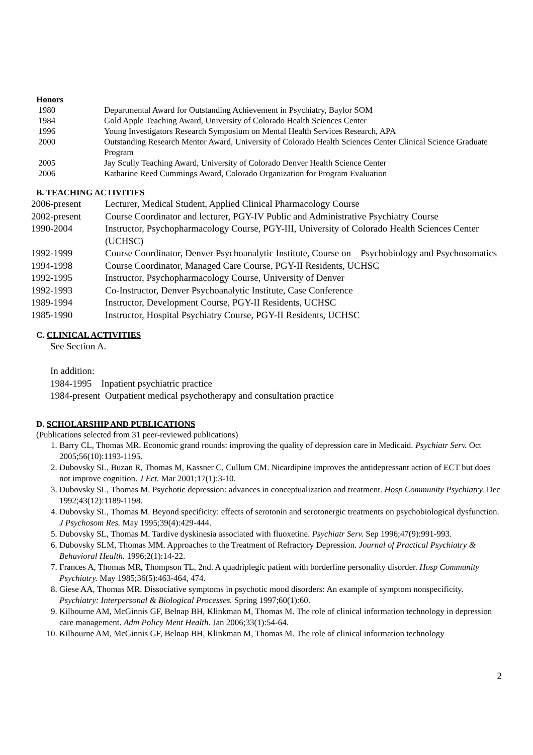Honors
1980 Departmental Award for Outstanding Achievement in Psychiatry, Baylor SOM
1984 Gold Apple Teaching Award, University of Colorado Health Sciences Center
1996 Young Investigators Research Symposium on Mental Health Services Research, APA
2000 Outstanding Research Mentor Award, University of Colorado Health Sciences Center Clinical Science Graduate Program
2005 Jay Scully Teaching Award, University of Colorado Denver Health Science Center
2006 Katharine Reed Cummings Award, Colorado Organization for Program Evaluation
B. TEACHING ACTIVITIES
2006-present Lecturer, Medical Student, Applied Clinical Pharmacology Course
2002-present Course Coordinator and lecturer, PGY-IV Public and Administrative Psychiatry Course
1990-2004 Instructor, Psychopharmacology Course, PGY-III, University of Colorado Health Sciences Center (UCHSC)
1992-1999 Course Coordinator, Denver Psychoanalytic Institute, Course on Psychobiology and Psychosomatics
1994-1998 Course Coordinator, Managed Care Course, PGY-II Residents, UCHSC
1992-1995 Instructor, Psychopharmacology Course, University of Denver
1992-1993 Co-Instructor, Denver Psychoanalytic Institute, Case Conference
1989-1994 Instructor, Development Course, PGY-II Residents, UCHSC
1985-1990 Instructor, Hospital Psychiatry Course, PGY-II Residents, UCHSC
C. CLINICAL ACTIVITIES
See Section A.
In addition:
1984-1995 Inpatient psychiatric practice
1984-present Outpatient medical psychotherapy and consultation practice
D. SCHOLARSHIP AND PUBLICATIONS
(Publications selected from 31 peer-reviewed publications)
1. Barry CL, Thomas MR. Economic grand rounds: improving the quality of depression care in Medicaid. Psychiatr Serv. Oct 2005;56(10):1193-1195.
2. Dubovsky SL, Buzan R, Thomas M, Kassner C, Cullum CM. Nicardipine improves the antidepressant action of ECT but does not improve cognition. J Ect. Mar 2001;17(1):3-10.
3. Dubovsky SL, Thomas M. Psychotic depression: advances in conceptualization and treatment. Hosp Community Psychiatry. Dec 1992;43(12):1189-1198.
4. Dubovsky SL, Thomas M. Beyond specificity: effects of serotonin and serotonergic treatments on psychobiological dysfunction. J Psychosom Res. May 1995;39(4):429-444.
5. Dubovsky SL, Thomas M. Tardive dyskinesia associated with fluoxetine. Psychiatr Serv. Sep 1996;47(9):991-993.
6. Dubovsky SLM, Thomas MM. Approaches to the Treatment of Refractory Depression. Journal of Practical Psychiatry & Behavioral Health. 1996;2(1):14-22.
7. Frances A, Thomas MR, Thompson TL, 2nd. A quadriplegic patient with borderline personality disorder. Hosp Community Psychiatry. May 1985;36(5):463-464, 474.
8. Giese AA, Thomas MR. Dissociative symptoms in psychotic mood disorders: An example of symptom nonspecificity. Psychiatry: Interpersonal & Biological Processes. Spring 1997;60(1):60.
9. Kilbourne AM, McGinnis GF, Belnap BH, Klinkman M, Thomas M. The role of clinical information technology in depression care management. Adm Policy Ment Health. Jan 2006;33(1):54-64.
10. Kilbourne AM, McGinnis GF, Belnap BH, Klinkman M, Thomas M. The role of clinical information technology
2